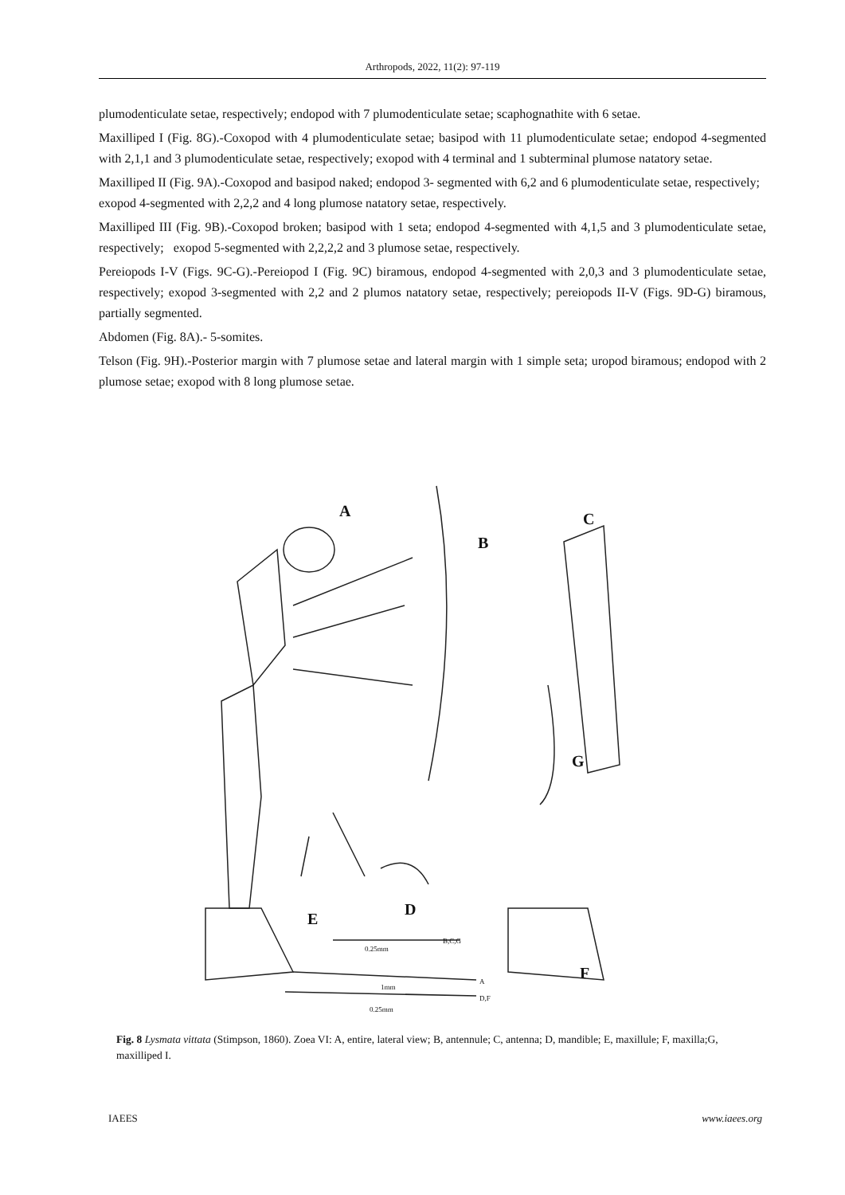Arthropods, 2022, 11(2): 97-119
plumodenticulate setae, respectively; endopod with 7 plumodenticulate setae; scaphognathite with 6 setae.
Maxilliped I (Fig. 8G).-Coxopod with 4 plumodenticulate setae; basipod with 11 plumodenticulate setae; endopod 4-segmented with 2,1,1 and 3 plumodenticulate setae, respectively; exopod with 4 terminal and 1 subterminal plumose natatory setae.
Maxilliped II (Fig. 9A).-Coxopod and basipod naked; endopod 3- segmented with 6,2 and 6 plumodenticulate setae, respectively; exopod 4-segmented with 2,2,2 and 4 long plumose natatory setae, respectively.
Maxilliped III (Fig. 9B).-Coxopod broken; basipod with 1 seta; endopod 4-segmented with 4,1,5 and 3 plumodenticulate setae, respectively; exopod 5-segmented with 2,2,2,2 and 3 plumose setae, respectively.
Pereiopods I-V (Figs. 9C-G).-Pereiopod I (Fig. 9C) biramous, endopod 4-segmented with 2,0,3 and 3 plumodenticulate setae, respectively; exopod 3-segmented with 2,2 and 2 plumos natatory setae, respectively; pereiopods II-V (Figs. 9D-G) biramous, partially segmented.
Abdomen (Fig. 8A).- 5-somites.
Telson (Fig. 9H).-Posterior margin with 7 plumose setae and lateral margin with 1 simple seta; uropod biramous; endopod with 2 plumose setae; exopod with 8 long plumose setae.
A
B
C
D
E
F
G
0.25mm
B,C,G
1mm
A
0.25mm
D,F
Fig. 8 Lysmata vittata (Stimpson, 1860). Zoea VI: A, entire, lateral view; B, antennule; C, antenna; D, mandible; E, maxillule; F, maxilla;G, maxilliped I.
IAEES www.iaees.org